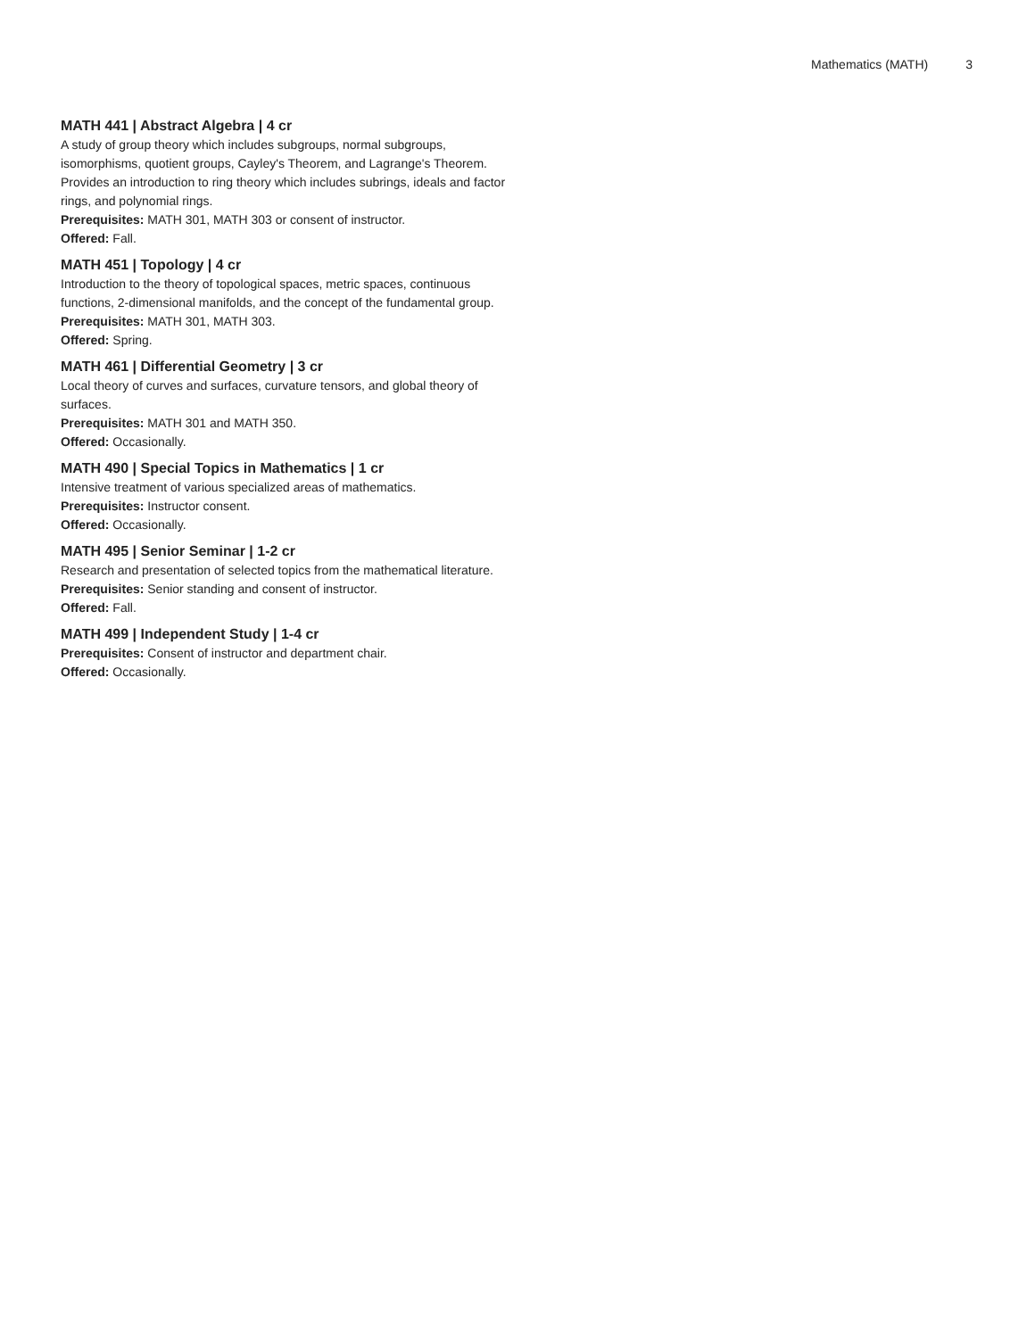Mathematics (MATH) 3
MATH 441 | Abstract Algebra | 4 cr
A study of group theory which includes subgroups, normal subgroups, isomorphisms, quotient groups, Cayley's Theorem, and Lagrange's Theorem. Provides an introduction to ring theory which includes subrings, ideals and factor rings, and polynomial rings.
Prerequisites: MATH 301, MATH 303 or consent of instructor.
Offered: Fall.
MATH 451 | Topology | 4 cr
Introduction to the theory of topological spaces, metric spaces, continuous functions, 2-dimensional manifolds, and the concept of the fundamental group.
Prerequisites: MATH 301, MATH 303.
Offered: Spring.
MATH 461 | Differential Geometry | 3 cr
Local theory of curves and surfaces, curvature tensors, and global theory of surfaces.
Prerequisites: MATH 301 and MATH 350.
Offered: Occasionally.
MATH 490 | Special Topics in Mathematics | 1 cr
Intensive treatment of various specialized areas of mathematics.
Prerequisites: Instructor consent.
Offered: Occasionally.
MATH 495 | Senior Seminar | 1-2 cr
Research and presentation of selected topics from the mathematical literature.
Prerequisites: Senior standing and consent of instructor.
Offered: Fall.
MATH 499 | Independent Study | 1-4 cr
Prerequisites: Consent of instructor and department chair.
Offered: Occasionally.